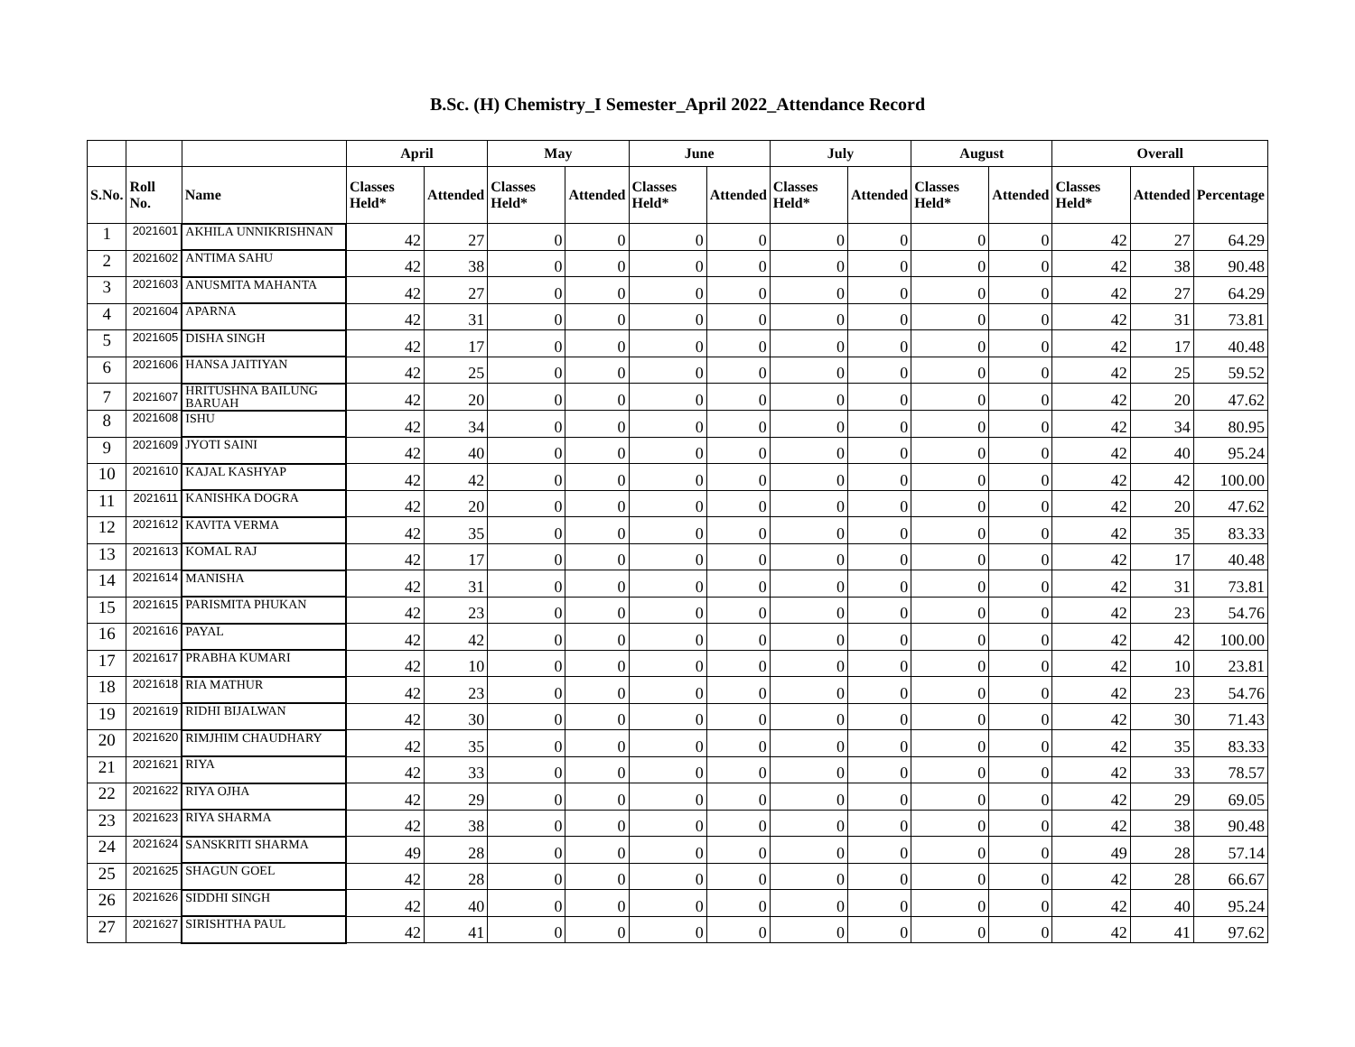B.Sc. (H) Chemistry_I Semester_April 2022_Attendance Record
| | | | April | | May | | June | | July | | August | | Overall | | |
| --- | --- | --- | --- | --- | --- | --- | --- | --- | --- | --- | --- | --- | --- | --- | --- |
| S.No. | Roll No. | Name | Classes Held* | Attended | Classes Held* | Attended | Classes Held* | Attended | Classes Held* | Attended | Classes Held* | Attended | Classes Held* | Attended | Percentage |
| 1 | 2021601 | AKHILA UNNIKRISHNAN | 42 | 27 | 0 | 0 | 0 | 0 | 0 | 0 | 0 | 0 | 42 | 27 | 64.29 |
| 2 | 2021602 | ANTIMA SAHU | 42 | 38 | 0 | 0 | 0 | 0 | 0 | 0 | 0 | 0 | 42 | 38 | 90.48 |
| 3 | 2021603 | ANUSMITA MAHANTA | 42 | 27 | 0 | 0 | 0 | 0 | 0 | 0 | 0 | 0 | 42 | 27 | 64.29 |
| 4 | 2021604 | APARNA | 42 | 31 | 0 | 0 | 0 | 0 | 0 | 0 | 0 | 0 | 42 | 31 | 73.81 |
| 5 | 2021605 | DISHA SINGH | 42 | 17 | 0 | 0 | 0 | 0 | 0 | 0 | 0 | 0 | 42 | 17 | 40.48 |
| 6 | 2021606 | HANSA JAITIYAN | 42 | 25 | 0 | 0 | 0 | 0 | 0 | 0 | 0 | 0 | 42 | 25 | 59.52 |
| 7 | 2021607 | HRITUSHNA BAILUNG BARUAH | 42 | 20 | 0 | 0 | 0 | 0 | 0 | 0 | 0 | 0 | 42 | 20 | 47.62 |
| 8 | 2021608 | ISHU | 42 | 34 | 0 | 0 | 0 | 0 | 0 | 0 | 0 | 0 | 42 | 34 | 80.95 |
| 9 | 2021609 | JYOTI SAINI | 42 | 40 | 0 | 0 | 0 | 0 | 0 | 0 | 0 | 0 | 42 | 40 | 95.24 |
| 10 | 2021610 | KAJAL KASHYAP | 42 | 42 | 0 | 0 | 0 | 0 | 0 | 0 | 0 | 0 | 42 | 42 | 100.00 |
| 11 | 2021611 | KANISHKA DOGRA | 42 | 20 | 0 | 0 | 0 | 0 | 0 | 0 | 0 | 0 | 42 | 20 | 47.62 |
| 12 | 2021612 | KAVITA VERMA | 42 | 35 | 0 | 0 | 0 | 0 | 0 | 0 | 0 | 0 | 42 | 35 | 83.33 |
| 13 | 2021613 | KOMAL RAJ | 42 | 17 | 0 | 0 | 0 | 0 | 0 | 0 | 0 | 0 | 42 | 17 | 40.48 |
| 14 | 2021614 | MANISHA | 42 | 31 | 0 | 0 | 0 | 0 | 0 | 0 | 0 | 0 | 42 | 31 | 73.81 |
| 15 | 2021615 | PARISMITA PHUKAN | 42 | 23 | 0 | 0 | 0 | 0 | 0 | 0 | 0 | 0 | 42 | 23 | 54.76 |
| 16 | 2021616 | PAYAL | 42 | 42 | 0 | 0 | 0 | 0 | 0 | 0 | 0 | 0 | 42 | 42 | 100.00 |
| 17 | 2021617 | PRABHA KUMARI | 42 | 10 | 0 | 0 | 0 | 0 | 0 | 0 | 0 | 0 | 42 | 10 | 23.81 |
| 18 | 2021618 | RIA MATHUR | 42 | 23 | 0 | 0 | 0 | 0 | 0 | 0 | 0 | 0 | 42 | 23 | 54.76 |
| 19 | 2021619 | RIDHI BIJALWAN | 42 | 30 | 0 | 0 | 0 | 0 | 0 | 0 | 0 | 0 | 42 | 30 | 71.43 |
| 20 | 2021620 | RIMJHIM CHAUDHARY | 42 | 35 | 0 | 0 | 0 | 0 | 0 | 0 | 0 | 0 | 42 | 35 | 83.33 |
| 21 | 2021621 | RIYA | 42 | 33 | 0 | 0 | 0 | 0 | 0 | 0 | 0 | 0 | 42 | 33 | 78.57 |
| 22 | 2021622 | RIYA OJHA | 42 | 29 | 0 | 0 | 0 | 0 | 0 | 0 | 0 | 0 | 42 | 29 | 69.05 |
| 23 | 2021623 | RIYA SHARMA | 42 | 38 | 0 | 0 | 0 | 0 | 0 | 0 | 0 | 0 | 42 | 38 | 90.48 |
| 24 | 2021624 | SANSKRITI SHARMA | 49 | 28 | 0 | 0 | 0 | 0 | 0 | 0 | 0 | 0 | 49 | 28 | 57.14 |
| 25 | 2021625 | SHAGUN GOEL | 42 | 28 | 0 | 0 | 0 | 0 | 0 | 0 | 0 | 0 | 42 | 28 | 66.67 |
| 26 | 2021626 | SIDDHI SINGH | 42 | 40 | 0 | 0 | 0 | 0 | 0 | 0 | 0 | 0 | 42 | 40 | 95.24 |
| 27 | 2021627 | SIRISHTHA PAUL | 42 | 41 | 0 | 0 | 0 | 0 | 0 | 0 | 0 | 0 | 42 | 41 | 97.62 |